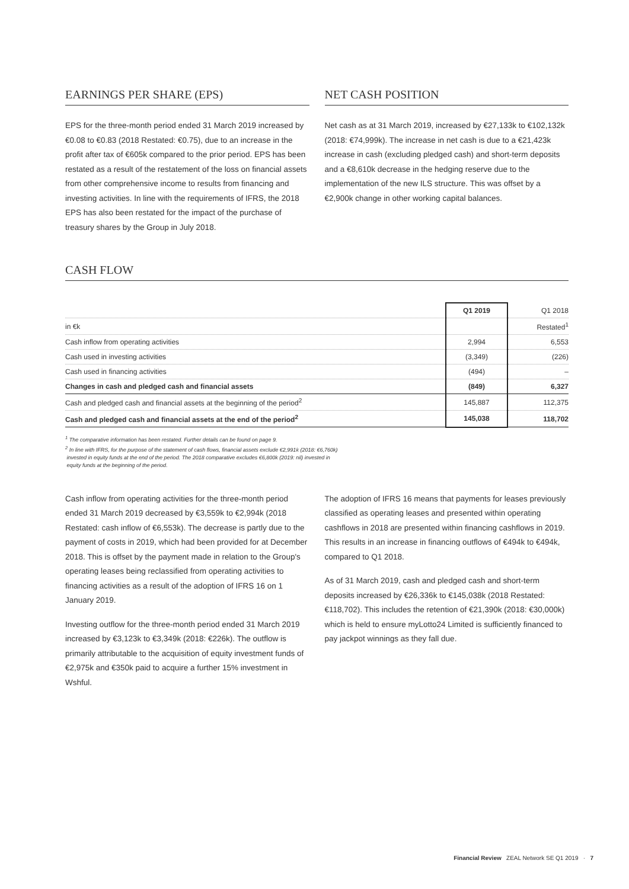EARNINGS PER SHARE (EPS)
EPS for the three-month period ended 31 March 2019 increased by €0.08 to €0.83 (2018 Restated: €0.75), due to an increase in the profit after tax of €605k compared to the prior period. EPS has been restated as a result of the restatement of the loss on financial assets from other comprehensive income to results from financing and investing activities. In line with the requirements of IFRS, the 2018 EPS has also been restated for the impact of the purchase of treasury shares by the Group in July 2018.
NET CASH POSITION
Net cash as at 31 March 2019, increased by €27,133k to €102,132k (2018: €74,999k). The increase in net cash is due to a €21,423k increase in cash (excluding pledged cash) and short-term deposits and a €8,610k decrease in the hedging reserve due to the implementation of the new ILS structure. This was offset by a €2,900k change in other working capital balances.
CASH FLOW
| | Q1 2019 | Q1 2018 |
| --- | --- | --- |
| in €k | | Restated<sup>1</sup> |
| Cash inflow from operating activities | 2,994 | 6,553 |
| Cash used in investing activities | (3,349) | (226) |
| Cash used in financing activities | (494) | – |
| Changes in cash and pledged cash and financial assets | (849) | 6,327 |
| Cash and pledged cash and financial assets at the beginning of the period<sup>2</sup> | 145,887 | 112,375 |
| Cash and pledged cash and financial assets at the end of the period<sup>2</sup> | 145,038 | 118,702 |
<sup>1</sup> The comparative information has been restated. Further details can be found on page 9.
<sup>2</sup> In line with IFRS, for the purpose of the statement of cash flows, financial assets exclude €2,991k (2018: €6,760k)
invested in equity funds at the end of the period. The 2018 comparative excludes €6,800k (2019: nil) invested in
equity funds at the beginning of the period.
Cash inflow from operating activities for the three-month period ended 31 March 2019 decreased by €3,559k to €2,994k (2018 Restated: cash inflow of €6,553k). The decrease is partly due to the payment of costs in 2019, which had been provided for at December 2018. This is offset by the payment made in relation to the Group's operating leases being reclassified from operating activities to financing activities as a result of the adoption of IFRS 16 on 1 January 2019.
Investing outflow for the three-month period ended 31 March 2019 increased by €3,123k to €3,349k (2018: €226k). The outflow is primarily attributable to the acquisition of equity investment funds of €2,975k and €350k paid to acquire a further 15% investment in Wshful.
The adoption of IFRS 16 means that payments for leases previously classified as operating leases and presented within operating cashflows in 2018 are presented within financing cashflows in 2019. This results in an increase in financing outflows of €494k to €494k, compared to Q1 2018.
As of 31 March 2019, cash and pledged cash and short-term deposits increased by €26,336k to €145,038k (2018 Restated: €118,702). This includes the retention of €21,390k (2018: €30,000k) which is held to ensure myLotto24 Limited is sufficiently financed to pay jackpot winnings as they fall due.
Financial Review ZEAL Network SE Q1 2019 · 7